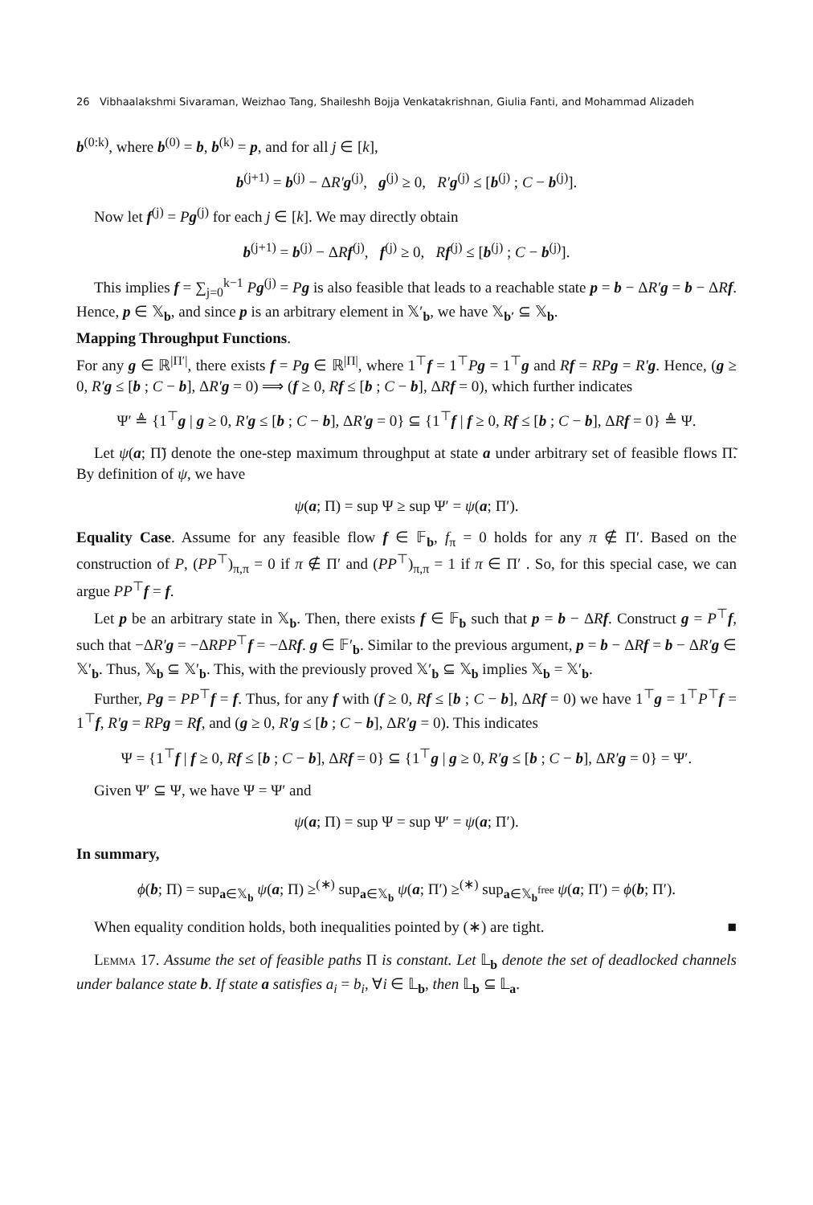26 Vibhaalakshmi Sivaraman, Weizhao Tang, Shaileshh Bojja Venkatakrishnan, Giulia Fanti, and Mohammad Alizadeh
b<sup>(0:k)</sup>, where b<sup>(0)</sup> = b, b<sup>(k)</sup> = p, and for all j ∈ [k],
b<sup>(j+1)</sup> = b<sup>(j)</sup> − ΔR′g<sup>(j)</sup>, g<sup>(j)</sup> ≥ 0, R′g<sup>(j)</sup> ≤ [b<sup>(j)</sup> ; C − b<sup>(j)</sup>].
Now let f<sup>(j)</sup> = Pg<sup>(j)</sup> for each j ∈ [k]. We may directly obtain
b<sup>(j+1)</sup> = b<sup>(j)</sup> − ΔRf<sup>(j)</sup>, f<sup>(j)</sup> ≥ 0, Rf<sup>(j)</sup> ≤ [b<sup>(j)</sup> ; C − b<sup>(j)</sup>].
This implies f = ∑<sub>j=0</sub><sup>k−1</sup> Pg<sup>(j)</sup> = Pg is also feasible that leads to a reachable state p = b − ΔR′g = b − ΔRf. Hence, p ∈ 𝕏<sub>b</sub>, and since p is an arbitrary element in 𝕏′<sub>b</sub>, we have 𝕏<sub>b′</sub> ⊆ 𝕏<sub>b</sub>.
Mapping Throughput Functions.
For any g ∈ ℝ<sup>|Π′|</sup>, there exists f = Pg ∈ ℝ<sup>|Π|</sup>, where 1<sup>⊤</sup>f = 1<sup>⊤</sup>Pg = 1<sup>⊤</sup>g and Rf = RP g = R′g. Hence, (g ≥ 0, R′g ≤ [b ; C − b], ΔR′g = 0) ⟹ (f ≥ 0, Rf ≤ [b ; C − b], ΔRf = 0), which further indicates
Ψ′ ≜ {1<sup>⊤</sup>g | g ≥ 0, R′g ≤ [b ; C − b], ΔR′g = 0} ⊆ {1<sup>⊤</sup>f | f ≥ 0, Rf ≤ [b ; C − b], ΔRf = 0} ≜ Ψ.
Let ψ(a; Π̃) denote the one-step maximum throughput at state a under arbitrary set of feasible flows Π̃. By definition of ψ, we have
ψ(a; Π) = sup Ψ ≥ sup Ψ′ = ψ(a; Π′).
Equality Case. Assume for any feasible flow f ∈ 𝔽<sub>b</sub>, f<sub>π</sub> = 0 holds for any π ∉ Π′. Based on the construction of P, (PP<sup>⊤</sup>)<sub>π,π</sub> = 0 if π ∉ Π′ and (PP<sup>⊤</sup>)<sub>π,π</sub> = 1 if π ∈ Π′ . So, for this special case, we can argue PP<sup>⊤</sup>f = f.
Let p be an arbitrary state in 𝕏<sub>b</sub>. Then, there exists f ∈ 𝔽<sub>b</sub> such that p = b − ΔRf. Construct g = P<sup>⊤</sup>f, such that −ΔR′g = −ΔRPP<sup>⊤</sup>f = −ΔRf. g ∈ 𝔽′<sub>b</sub>. Similar to the previous argument, p = b − ΔRf = b − ΔR′g ∈ 𝕏′<sub>b</sub>. Thus, 𝕏<sub>b</sub> ⊆ 𝕏′<sub>b</sub>. This, with the previously proved 𝕏′<sub>b</sub> ⊆ 𝕏<sub>b</sub> implies 𝕏<sub>b</sub> = 𝕏′<sub>b</sub>.
Further, Pg = PP<sup>⊤</sup>f = f. Thus, for any f with (f ≥ 0, Rf ≤ [b ; C − b], ΔRf = 0) we have 1<sup>⊤</sup>g = 1<sup>⊤</sup>P<sup>⊤</sup>f = 1<sup>⊤</sup>f, R′g = RP g = Rf, and (g ≥ 0, R′g ≤ [b ; C − b], ΔR′g = 0). This indicates
Ψ = {1<sup>⊤</sup>f | f ≥ 0, Rf ≤ [b ; C − b], ΔRf = 0} ⊆ {1<sup>⊤</sup>g | g ≥ 0, R′g ≤ [b ; C − b], ΔR′g = 0} = Ψ′.
Given Ψ′ ⊆ Ψ, we have Ψ = Ψ′ and
ψ(a; Π) = sup Ψ = sup Ψ′ = ψ(a; Π′).
In summary,
ϕ(b; Π) = sup<sub>a∈𝕏<sub>b</sub></sub> ψ(a; Π) ≥<sup>(∗)</sup> sup<sub>a∈𝕏<sub>b</sub></sub> ψ(a; Π′) ≥<sup>(∗)</sup> sup<sub>a∈𝕏<sub>b</sub><sup>free</sup></sub> ψ(a; Π′) = ϕ(b; Π′).
When equality condition holds, both inequalities pointed by (∗) are tight. ■
Lemma 17. Assume the set of feasible paths Π is constant. Let 𝕃<sub>b</sub> denote the set of deadlocked channels under balance state b. If state a satisfies a<sub>i</sub> = b<sub>i</sub>, ∀i ∈ 𝕃<sub>b</sub>, then 𝕃<sub>b</sub> ⊆ 𝕃<sub>a</sub>.